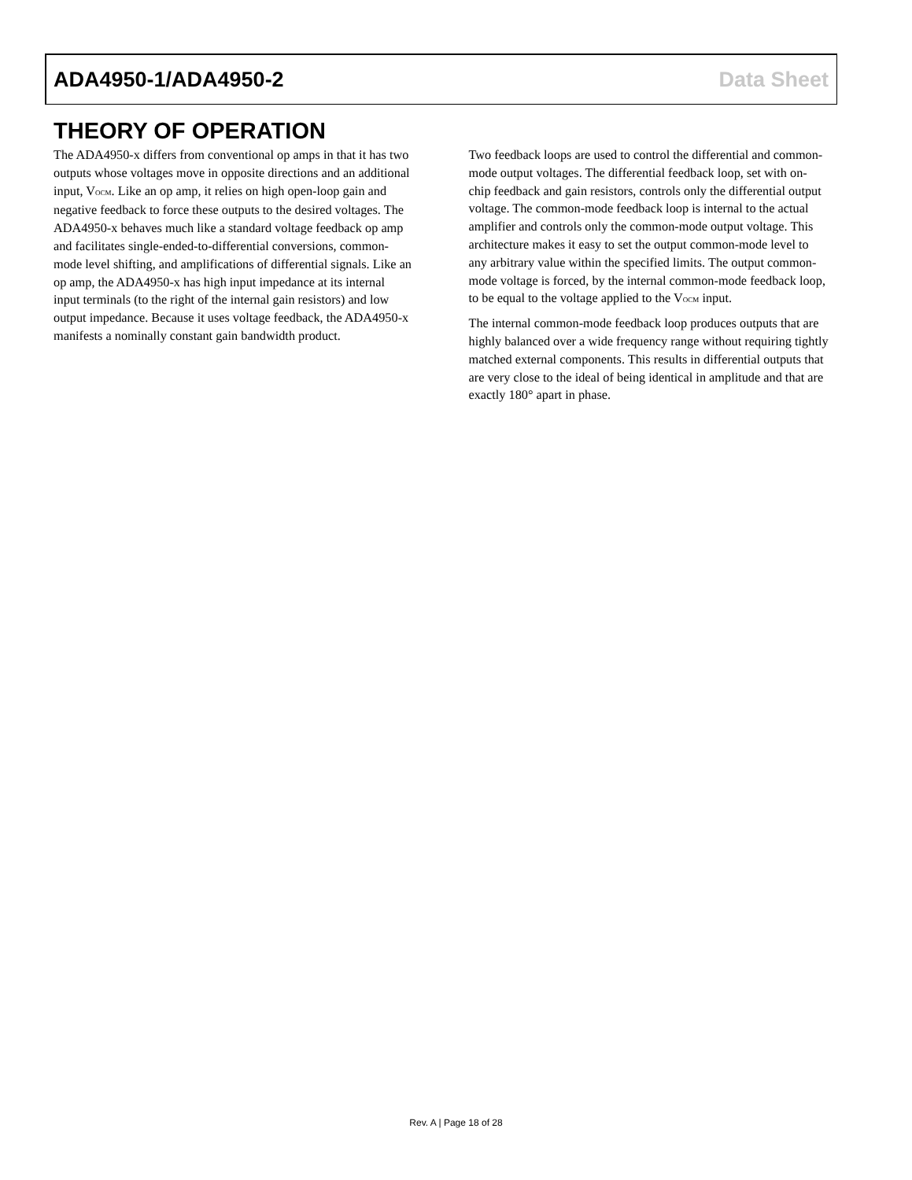ADA4950-1/ADA4950-2 Data Sheet
THEORY OF OPERATION
The ADA4950-x differs from conventional op amps in that it has two outputs whose voltages move in opposite directions and an additional input, V<sub>OCM</sub>. Like an op amp, it relies on high open-loop gain and negative feedback to force these outputs to the desired voltages. The ADA4950-x behaves much like a standard voltage feedback op amp and facilitates single-ended-to-differential conversions, common-mode level shifting, and amplifications of differential signals. Like an op amp, the ADA4950-x has high input impedance at its internal input terminals (to the right of the internal gain resistors) and low output impedance. Because it uses voltage feedback, the ADA4950-x manifests a nominally constant gain bandwidth product.
Two feedback loops are used to control the differential and common-mode output voltages. The differential feedback loop, set with on-chip feedback and gain resistors, controls only the differential output voltage. The common-mode feedback loop is internal to the actual amplifier and controls only the common-mode output voltage. This architecture makes it easy to set the output common-mode level to any arbitrary value within the specified limits. The output common-mode voltage is forced, by the internal common-mode feedback loop, to be equal to the voltage applied to the V<sub>OCM</sub> input.
The internal common-mode feedback loop produces outputs that are highly balanced over a wide frequency range without requiring tightly matched external components. This results in differential outputs that are very close to the ideal of being identical in amplitude and that are exactly 180° apart in phase.
Rev. A | Page 18 of 28